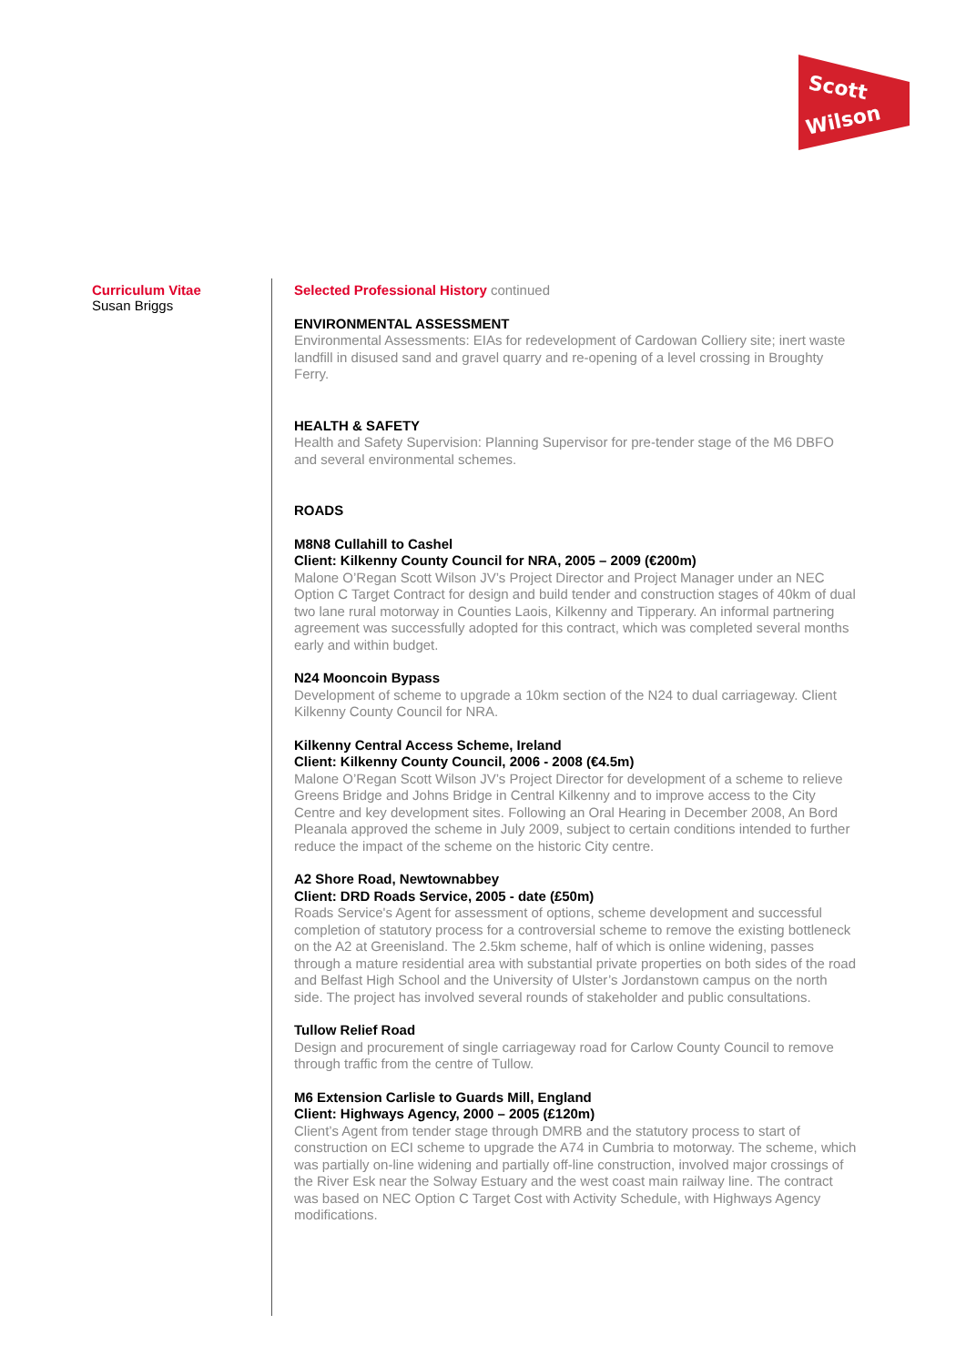Scott
Wilson
Curriculum Vitae
Susan Briggs
Selected Professional History continued
ENVIRONMENTAL ASSESSMENT
Environmental Assessments: EIAs for redevelopment of Cardowan Colliery site; inert waste landfill in disused sand and gravel quarry and re-opening of a level crossing in Broughty Ferry.
HEALTH & SAFETY
Health and Safety Supervision: Planning Supervisor for pre-tender stage of the M6 DBFO and several environmental schemes.
ROADS
M8N8 Cullahill to Cashel
Client: Kilkenny County Council for NRA, 2005 – 2009 (€200m)
Malone O’Regan Scott Wilson JV’s Project Director and Project Manager under an NEC Option C Target Contract for design and build tender and construction stages of 40km of dual two lane rural motorway in Counties Laois, Kilkenny and Tipperary. An informal partnering agreement was successfully adopted for this contract, which was completed several months early and within budget.
N24 Mooncoin Bypass
Development of scheme to upgrade a 10km section of the N24 to dual carriageway. Client Kilkenny County Council for NRA.
Kilkenny Central Access Scheme, Ireland
Client: Kilkenny County Council, 2006 - 2008 (€4.5m)
Malone O’Regan Scott Wilson JV’s Project Director for development of a scheme to relieve Greens Bridge and Johns Bridge in Central Kilkenny and to improve access to the City Centre and key development sites. Following an Oral Hearing in December 2008, An Bord Pleanala approved the scheme in July 2009, subject to certain conditions intended to further reduce the impact of the scheme on the historic City centre.
A2 Shore Road, Newtownabbey
Client: DRD Roads Service, 2005 - date (£50m)
Roads Service's Agent for assessment of options, scheme development and successful completion of statutory process for a controversial scheme to remove the existing bottleneck on the A2 at Greenisland. The 2.5km scheme, half of which is online widening, passes through a mature residential area with substantial private properties on both sides of the road and Belfast High School and the University of Ulster’s Jordanstown campus on the north side. The project has involved several rounds of stakeholder and public consultations.
Tullow Relief Road
Design and procurement of single carriageway road for Carlow County Council to remove through traffic from the centre of Tullow.
M6 Extension Carlisle to Guards Mill, England
Client: Highways Agency, 2000 – 2005 (£120m)
Client’s Agent from tender stage through DMRB and the statutory process to start of construction on ECI scheme to upgrade the A74 in Cumbria to motorway. The scheme, which was partially on-line widening and partially off-line construction, involved major crossings of the River Esk near the Solway Estuary and the west coast main railway line. The contract was based on NEC Option C Target Cost with Activity Schedule, with Highways Agency modifications.